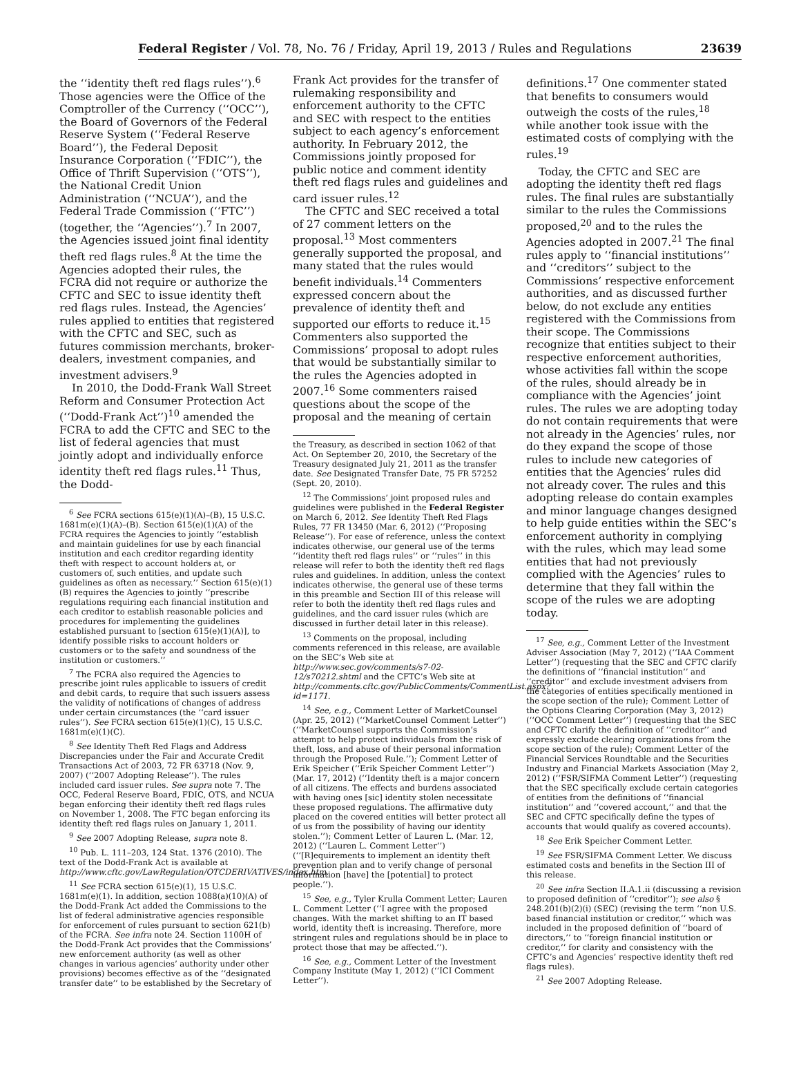Federal Register / Vol. 78, No. 76 / Friday, April 19, 2013 / Rules and Regulations 23639
the ‘‘identity theft red flags rules’’).<sup>6</sup> Those agencies were the Office of the Comptroller of the Currency (‘‘OCC’’), the Board of Governors of the Federal Reserve System (‘‘Federal Reserve Board’’), the Federal Deposit Insurance Corporation (‘‘FDIC’’), the Office of Thrift Supervision (‘‘OTS’’), the National Credit Union Administration (‘‘NCUA’’), and the Federal Trade Commission (‘‘FTC’’) (together, the ‘‘Agencies’’).<sup>7</sup> In 2007, the Agencies issued joint final identity theft red flags rules.<sup>8</sup> At the time the Agencies adopted their rules, the FCRA did not require or authorize the CFTC and SEC to issue identity theft red flags rules. Instead, the Agencies’ rules applied to entities that registered with the CFTC and SEC, such as futures commission merchants, broker-dealers, investment companies, and investment advisers.<sup>9</sup>
In 2010, the Dodd-Frank Wall Street Reform and Consumer Protection Act (‘‘Dodd-Frank Act’’)<sup>10</sup> amended the FCRA to add the CFTC and SEC to the list of federal agencies that must jointly adopt and individually enforce identity theft red flags rules.<sup>11</sup> Thus, the Dodd-
<sup>6</sup> See FCRA sections 615(e)(1)(A)–(B), 15 U.S.C. 1681m(e)(1)(A)–(B). Section 615(e)(1)(A) of the FCRA requires the Agencies to jointly ‘‘establish and maintain guidelines for use by each financial institution and each creditor regarding identity theft with respect to account holders at, or customers of, such entities, and update such guidelines as often as necessary.’’ Section 615(e)(1)(B) requires the Agencies to jointly ‘‘prescribe regulations requiring each financial institution and each creditor to establish reasonable policies and procedures for implementing the guidelines established pursuant to [section 615(e)(1)(A)], to identify possible risks to account holders or customers or to the safety and soundness of the institution or customers.’’
<sup>7</sup> The FCRA also required the Agencies to prescribe joint rules applicable to issuers of credit and debit cards, to require that such issuers assess the validity of notifications of changes of address under certain circumstances (the ‘‘card issuer rules’’). See FCRA section 615(e)(1)(C), 15 U.S.C. 1681m(e)(1)(C).
<sup>8</sup> See Identity Theft Red Flags and Address Discrepancies under the Fair and Accurate Credit Transactions Act of 2003, 72 FR 63718 (Nov. 9, 2007) (‘‘2007 Adopting Release’’). The rules included card issuer rules. See supra note 7. The OCC, Federal Reserve Board, FDIC, OTS, and NCUA began enforcing their identity theft red flags rules on November 1, 2008. The FTC began enforcing its identity theft red flags rules on January 1, 2011.
<sup>9</sup> See 2007 Adopting Release, supra note 8.
<sup>10</sup> Pub. L. 111–203, 124 Stat. 1376 (2010). The text of the Dodd-Frank Act is available at http://www.cftc.gov/LawRegulation/OTCDERIVATIVES/index.htm.
<sup>11</sup> See FCRA section 615(e)(1), 15 U.S.C. 1681m(e)(1). In addition, section 1088(a)(10)(A) of the Dodd-Frank Act added the Commissions to the list of federal administrative agencies responsible for enforcement of rules pursuant to section 621(b) of the FCRA. See infra note 24. Section 1100H of the Dodd-Frank Act provides that the Commissions’ new enforcement authority (as well as other changes in various agencies’ authority under other provisions) becomes effective as of the ‘‘designated transfer date’’ to be established by the Secretary of
Frank Act provides for the transfer of rulemaking responsibility and enforcement authority to the CFTC and SEC with respect to the entities subject to each agency’s enforcement authority. In February 2012, the Commissions jointly proposed for public notice and comment identity theft red flags rules and guidelines and card issuer rules.<sup>12</sup>
The CFTC and SEC received a total of 27 comment letters on the proposal.<sup>13</sup> Most commenters generally supported the proposal, and many stated that the rules would benefit individuals.<sup>14</sup> Commenters expressed concern about the prevalence of identity theft and supported our efforts to reduce it.<sup>15</sup> Commenters also supported the Commissions’ proposal to adopt rules that would be substantially similar to the rules the Agencies adopted in 2007.<sup>16</sup> Some commenters raised questions about the scope of the proposal and the meaning of certain
the Treasury, as described in section 1062 of that Act. On September 20, 2010, the Secretary of the Treasury designated July 21, 2011 as the transfer date. See Designated Transfer Date, 75 FR 57252 (Sept. 20, 2010).
<sup>12</sup> The Commissions’ joint proposed rules and guidelines were published in the Federal Register on March 6, 2012. See Identity Theft Red Flags Rules, 77 FR 13450 (Mar. 6, 2012) (‘‘Proposing Release’’). For ease of reference, unless the context indicates otherwise, our general use of the terms ‘‘identity theft red flags rules’’ or ‘‘rules’’ in this release will refer to both the identity theft red flags rules and guidelines. In addition, unless the context indicates otherwise, the general use of these terms in this preamble and Section III of this release will refer to both the identity theft red flags rules and guidelines, and the card issuer rules (which are discussed in further detail later in this release).
<sup>13</sup> Comments on the proposal, including comments referenced in this release, are available on the SEC’s Web site at http://www.sec.gov/comments/s7-02-12/s70212.shtml and the CFTC’s Web site at http://comments.cftc.gov/PublicComments/CommentList.aspx?id=1171.
<sup>14</sup> See, e.g., Comment Letter of MarketCounsel (Apr. 25, 2012) (‘‘MarketCounsel Comment Letter’’) (‘‘MarketCounsel supports the Commission’s attempt to help protect individuals from the risk of theft, loss, and abuse of their personal information through the Proposed Rule.’’); Comment Letter of Erik Speicher (‘‘Erik Speicher Comment Letter’’) (Mar. 17, 2012) (‘‘Identity theft is a major concern of all citizens. The effects and burdens associated with having ones [sic] identity stolen necessitate these proposed regulations. The affirmative duty placed on the covered entities will better protect all of us from the possibility of having our identity stolen.’’); Comment Letter of Lauren L. (Mar. 12, 2012) (‘‘Lauren L. Comment Letter’’) (‘‘[R]equirements to implement an identity theft prevention plan and to verify change of personal information [have] the [potential] to protect people.’’).
<sup>15</sup> See, e.g., Tyler Krulla Comment Letter; Lauren L. Comment Letter (‘‘I agree with the proposed changes. With the market shifting to an IT based world, identity theft is increasing. Therefore, more stringent rules and regulations should be in place to protect those that may be affected.’’).
<sup>16</sup> See, e.g., Comment Letter of the Investment Company Institute (May 1, 2012) (‘‘ICI Comment Letter’’).
definitions.<sup>17</sup> One commenter stated that benefits to consumers would outweigh the costs of the rules,<sup>18</sup> while another took issue with the estimated costs of complying with the rules.<sup>19</sup>
Today, the CFTC and SEC are adopting the identity theft red flags rules. The final rules are substantially similar to the rules the Commissions proposed,<sup>20</sup> and to the rules the Agencies adopted in 2007.<sup>21</sup> The final rules apply to ‘‘financial institutions’’ and ‘‘creditors’’ subject to the Commissions’ respective enforcement authorities, and as discussed further below, do not exclude any entities registered with the Commissions from their scope. The Commissions recognize that entities subject to their respective enforcement authorities, whose activities fall within the scope of the rules, should already be in compliance with the Agencies’ joint rules. The rules we are adopting today do not contain requirements that were not already in the Agencies’ rules, nor do they expand the scope of those rules to include new categories of entities that the Agencies’ rules did not already cover. The rules and this adopting release do contain examples and minor language changes designed to help guide entities within the SEC’s enforcement authority in complying with the rules, which may lead some entities that had not previously complied with the Agencies’ rules to determine that they fall within the scope of the rules we are adopting today.
<sup>17</sup> See, e.g., Comment Letter of the Investment Adviser Association (May 7, 2012) (‘‘IAA Comment Letter’’) (requesting that the SEC and CFTC clarify the definitions of ‘‘financial institution’’ and ‘‘creditor’’ and exclude investment advisers from the categories of entities specifically mentioned in the scope section of the rule); Comment Letter of the Options Clearing Corporation (May 3, 2012) (‘‘OCC Comment Letter’’) (requesting that the SEC and CFTC clarify the definition of ‘‘creditor’’ and expressly exclude clearing organizations from the scope section of the rule); Comment Letter of the Financial Services Roundtable and the Securities Industry and Financial Markets Association (May 2, 2012) (‘‘FSR/SIFMA Comment Letter’’) (requesting that the SEC specifically exclude certain categories of entities from the definitions of ‘‘financial institution’’ and ‘‘covered account,’’ and that the SEC and CFTC specifically define the types of accounts that would qualify as covered accounts).
<sup>18</sup> See Erik Speicher Comment Letter.
<sup>19</sup> See FSR/SIFMA Comment Letter. We discuss estimated costs and benefits in the Section III of this release.
<sup>20</sup> See infra Section II.A.1.ii (discussing a revision to proposed definition of ‘‘creditor’’); see also § 248.201(b)(2)(i) (SEC) (revising the term ‘‘non U.S. based financial institution or creditor,’’ which was included in the proposed definition of ‘‘board of directors,’’ to ‘‘foreign financial institution or creditor,’’ for clarity and consistency with the CFTC’s and Agencies’ respective identity theft red flags rules).
<sup>21</sup> See 2007 Adopting Release.